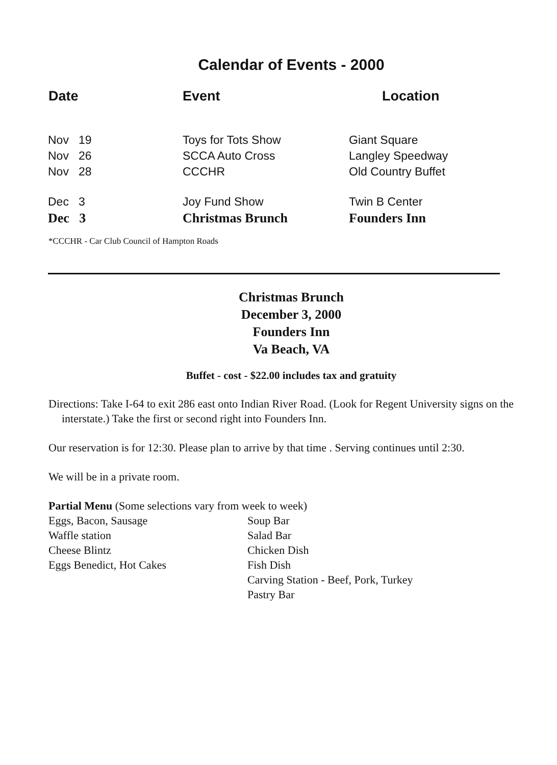Calendar of Events - 2000
| Date | Event | Location |
| --- | --- | --- |
| Nov 19 | Toys for Tots Show | Giant Square |
| Nov 26 | SCCA Auto Cross | Langley Speedway |
| Nov 28 | CCCHR | Old Country Buffet |
| Dec 3 | Joy Fund Show | Twin B Center |
| Dec 3 | Christmas Brunch | Founders Inn |
*CCCHR - Car Club Council of Hampton Roads
Christmas Brunch
December 3, 2000
Founders Inn
Va Beach, VA
Buffet - cost - $22.00 includes tax and gratuity
Directions: Take I-64 to exit 286 east onto Indian River Road. (Look for Regent University signs on the interstate.) Take the first or second right into Founders Inn.
Our reservation is for 12:30. Please plan to arrive by that time . Serving continues until 2:30.
We will be in a private room.
Partial Menu (Some selections vary from week to week)
Eggs, Bacon, Sausage
Waffle station
Cheese Blintz
Eggs Benedict, Hot Cakes
Soup Bar
Salad Bar
Chicken Dish
Fish Dish
Carving Station - Beef, Pork, Turkey
Pastry Bar